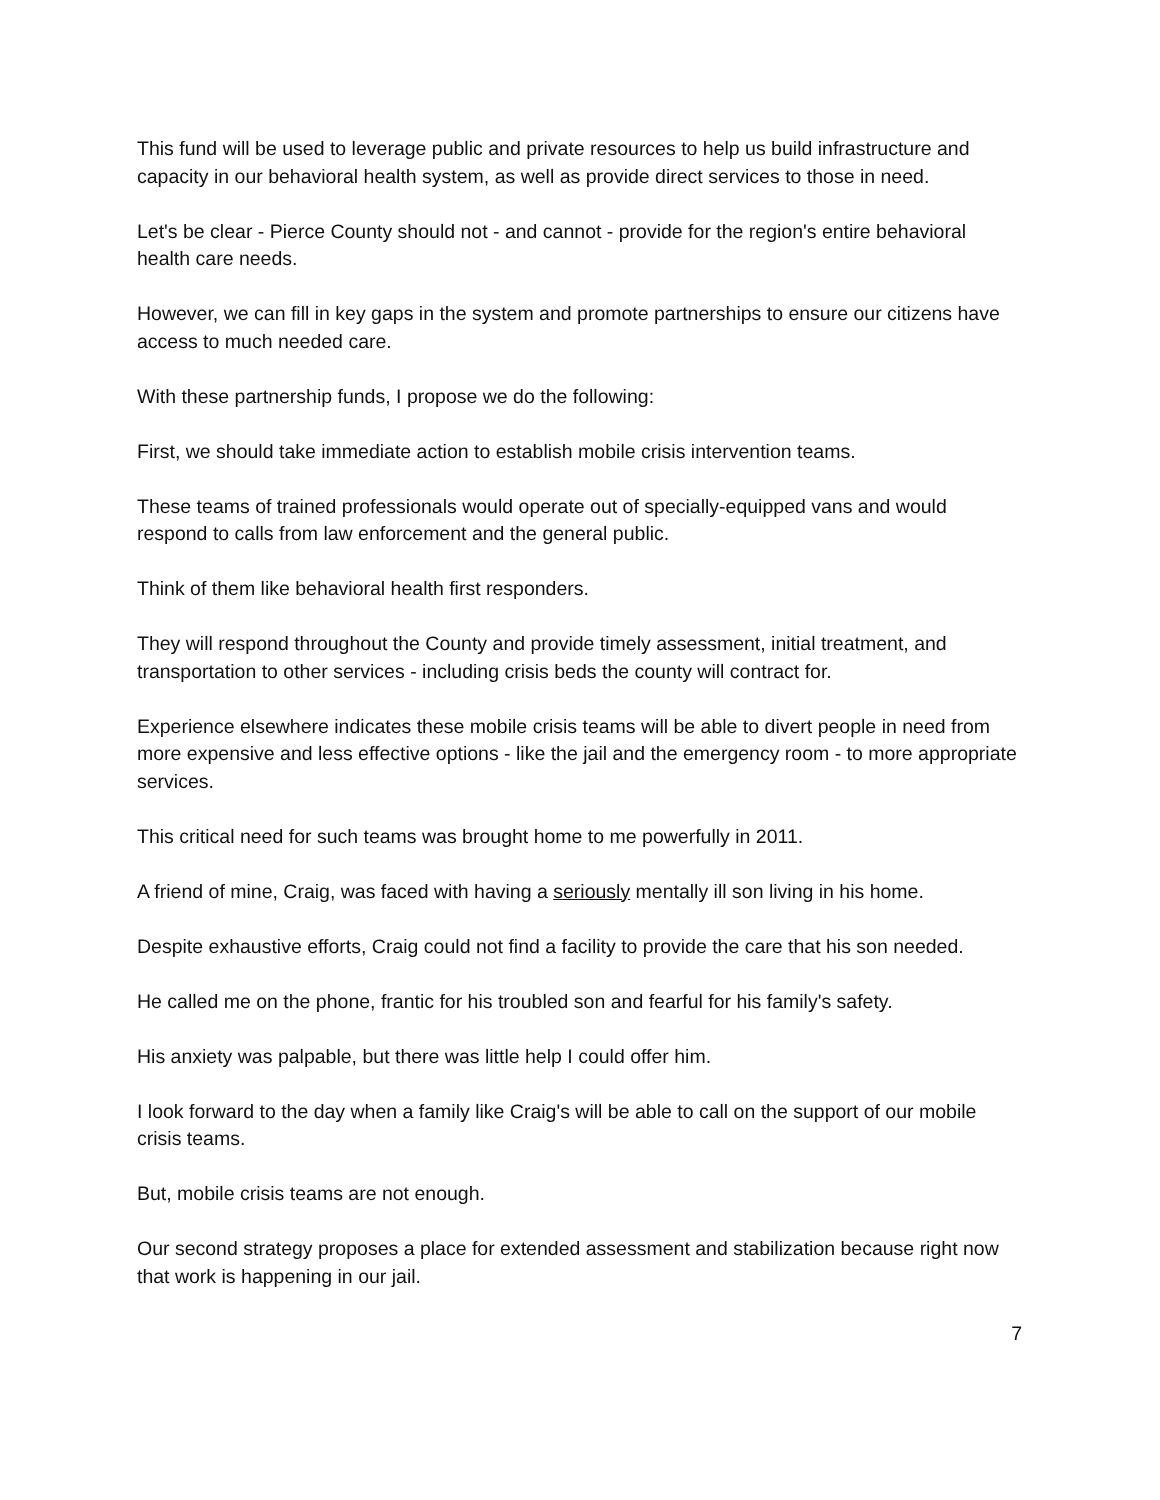This fund will be used to leverage public and private resources to help us build infrastructure and capacity in our behavioral health system, as well as provide direct services to those in need.
Let's be clear - Pierce County should not - and cannot - provide for the region's entire behavioral health care needs.
However, we can fill in key gaps in the system and promote partnerships to ensure our citizens have access to much needed care.
With these partnership funds, I propose we do the following:
First, we should take immediate action to establish mobile crisis intervention teams.
These teams of trained professionals would operate out of specially-equipped vans and would respond to calls from law enforcement and the general public.
Think of them like behavioral health first responders.
They will respond throughout the County and provide timely assessment, initial treatment, and transportation to other services - including crisis beds the county will contract for.
Experience elsewhere indicates these mobile crisis teams will be able to divert people in need from more expensive and less effective options - like the jail and the emergency room - to more appropriate services.
This critical need for such teams was brought home to me powerfully in 2011.
A friend of mine, Craig, was faced with having a seriously mentally ill son living in his home.
Despite exhaustive efforts, Craig could not find a facility to provide the care that his son needed.
He called me on the phone, frantic for his troubled son and fearful for his family's safety.
His anxiety was palpable, but there was little help I could offer him.
I look forward to the day when a family like Craig's will be able to call on the support of our mobile crisis teams.
But, mobile crisis teams are not enough.
Our second strategy proposes a place for extended assessment and stabilization because right now that work is happening in our jail.
7